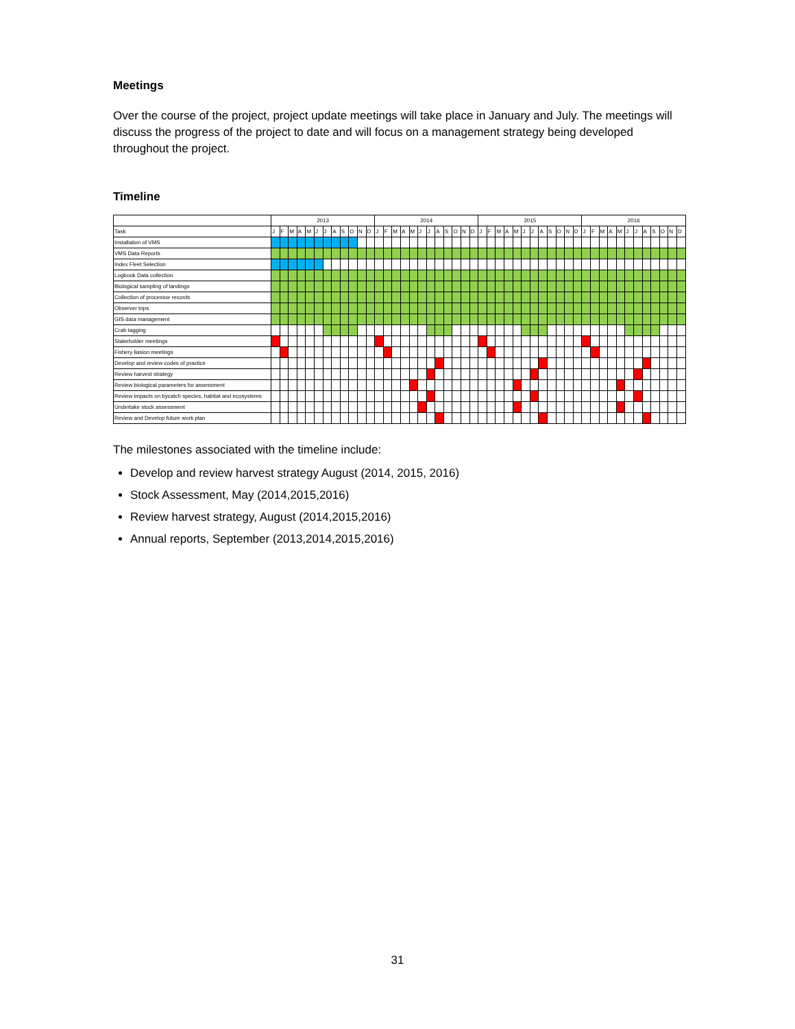Meetings
Over the course of the project, project update meetings will take place in January and July. The meetings will discuss the progress of the project to date and will focus on a management strategy being developed throughout the project.
Timeline
| | 2013 | | | | | | | | | | | | 2014 | | | | | | | | | | | | 2015 | | | | | | | | | | | | 2016 | | | | | | | | | | | |
| --- | --- | --- | --- | --- | --- | --- | --- | --- | --- | --- | --- | --- | --- | --- | --- | --- | --- | --- | --- | --- | --- | --- | --- | --- | --- | --- | --- | --- | --- | --- | --- | --- | --- | --- | --- | --- | --- | --- | --- | --- | --- | --- | --- | --- | --- | --- | --- | --- |
| Task | J | F | M | A | M | J | J | A | S | O | N | D | J | F | M | A | M | J | J | A | S | O | N | D | J | F | M | A | M | J | J | A | S | O | N | D | J | F | M | A | M | J | J | A | S | O | N | D |
| Installation of VMS | | | | | | | | | | | | | | | | | | | | | | | | | | | | | | | | | | | | | | | | | | | | | | | | |
| VMS Data Reports | | | | | | | | | | | | | | | | | | | | | | | | | | | | | | | | | | | | | | | | | | | | | | | | |
| Index Fleet Selection | | | | | | | | | | | | | | | | | | | | | | | | | | | | | | | | | | | | | | | | | | | | | | | | |
| Logbook Data collection | | | | | | | | | | | | | | | | | | | | | | | | | | | | | | | | | | | | | | | | | | | | | | | | |
| Biological sampling of landings | | | | | | | | | | | | | | | | | | | | | | | | | | | | | | | | | | | | | | | | | | | | | | | | |
| Collection of processor records | | | | | | | | | | | | | | | | | | | | | | | | | | | | | | | | | | | | | | | | | | | | | | | | |
| Observer trips | | | | | | | | | | | | | | | | | | | | | | | | | | | | | | | | | | | | | | | | | | | | | | | | |
| GIS data management | | | | | | | | | | | | | | | | | | | | | | | | | | | | | | | | | | | | | | | | | | | | | | | | |
| Crab tagging | | | | | | | | | | | | | | | | | | | | | | | | | | | | | | | | | | | | | | | | | | | | | | | | |
| Stakeholder meetings | | | | | | | | | | | | | | | | | | | | | | | | | | | | | | | | | | | | | | | | | | | | | | | | |
| Fishery liasion meetings | | | | | | | | | | | | | | | | | | | | | | | | | | | | | | | | | | | | | | | | | | | | | | | | |
| Develop and review codes of practice | | | | | | | | | | | | | | | | | | | | | | | | | | | | | | | | | | | | | | | | | | | | | | | | |
| Review harvest strategy | | | | | | | | | | | | | | | | | | | | | | | | | | | | | | | | | | | | | | | | | | | | | | | | |
| Review biological parameters for assessment | | | | | | | | | | | | | | | | | | | | | | | | | | | | | | | | | | | | | | | | | | | | | | | | |
| Review impacts on bycatch species, habitat and ecosystems | | | | | | | | | | | | | | | | | | | | | | | | | | | | | | | | | | | | | | | | | | | | | | | | |
| Undertake stock assessment | | | | | | | | | | | | | | | | | | | | | | | | | | | | | | | | | | | | | | | | | | | | | | | | |
| Review and Develop future work plan | | | | | | | | | | | | | | | | | | | | | | | | | | | | | | | | | | | | | | | | | | | | | | | | |
The milestones associated with the timeline include:
Develop and review harvest strategy August (2014, 2015, 2016)
Stock Assessment, May (2014,2015,2016)
Review harvest strategy, August (2014,2015,2016)
Annual reports, September (2013,2014,2015,2016)
31